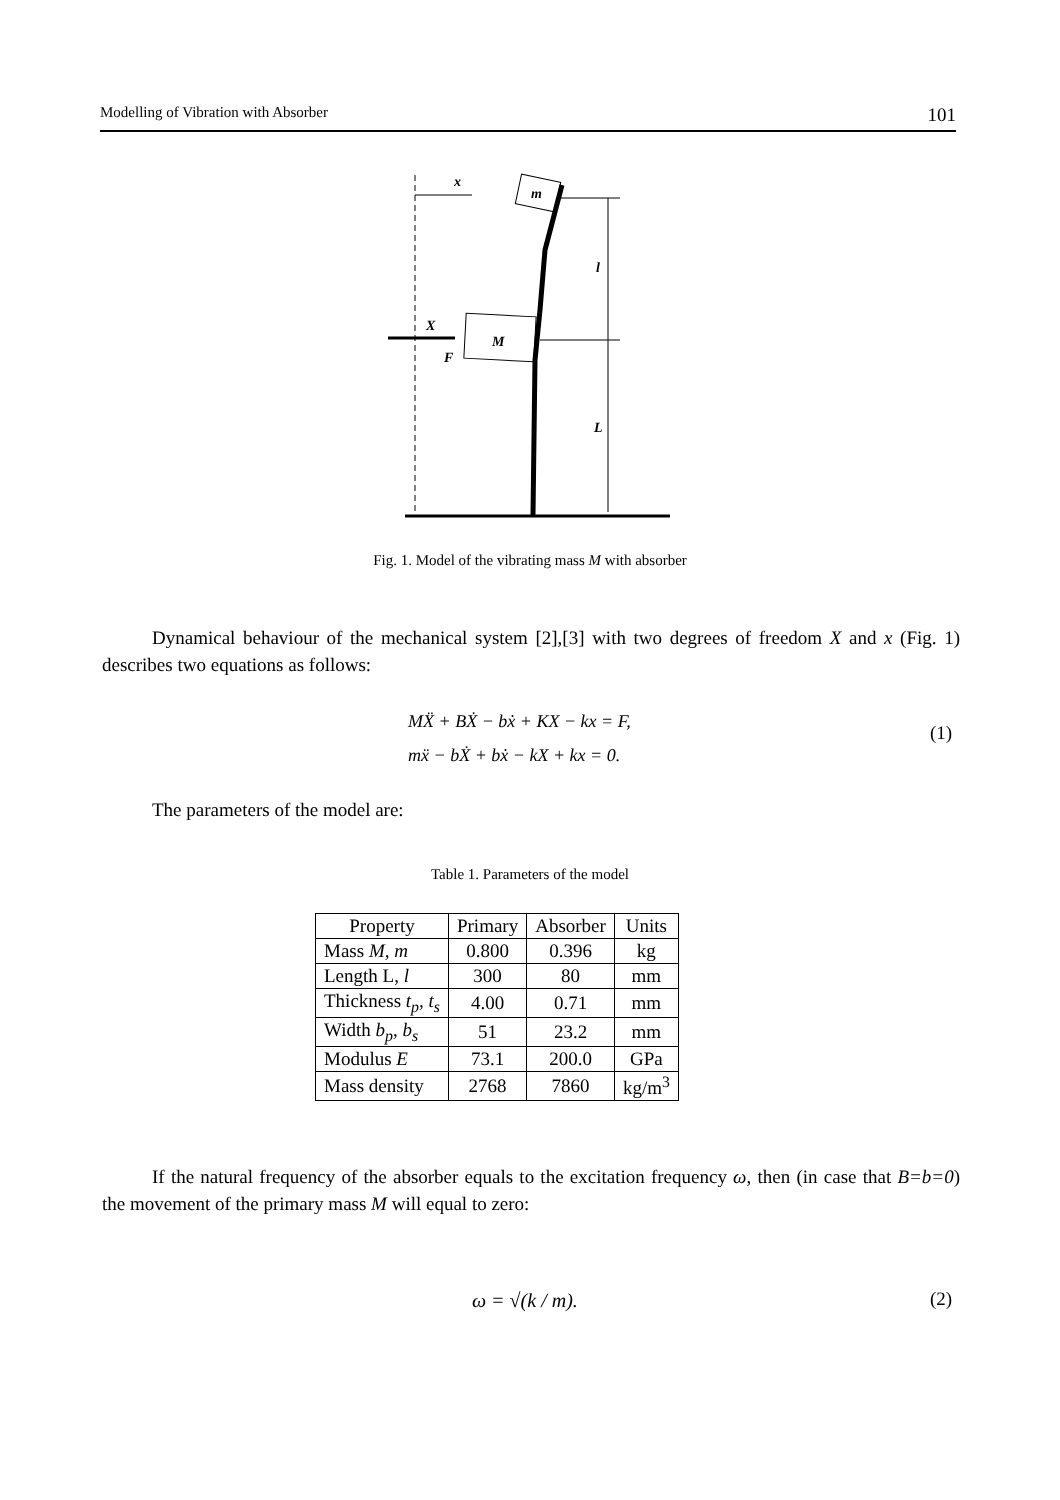Modelling of Vibration with Absorber 101
x
X
F
M
m
l
L
Fig. 1. Model of the vibrating mass M with absorber
Dynamical behaviour of the mechanical system [2],[3] with two degrees of freedom X and x (Fig. 1) describes two equations as follows:
MẌ + BẊ − bẋ + KX − kx = F,
mẍ − bẊ + bẋ − kX + kx = 0.
(1)
The parameters of the model are:
Table 1. Parameters of the model
| Property | Primary | Absorber | Units |
| --- | --- | --- | --- |
| Mass M, m | 0.800 | 0.396 | kg |
| Length L, l | 300 | 80 | mm |
| Thickness t<sub>p</sub>, t<sub>s</sub> | 4.00 | 0.71 | mm |
| Width b<sub>p</sub>, b<sub>s</sub> | 51 | 23.2 | mm |
| Modulus E | 73.1 | 200.0 | GPa |
| Mass density | 2768 | 7860 | kg/m<sup>3</sup> |
If the natural frequency of the absorber equals to the excitation frequency ω, then (in case that B=b=0) the movement of the primary mass M will equal to zero:
ω = √(k / m). (2)